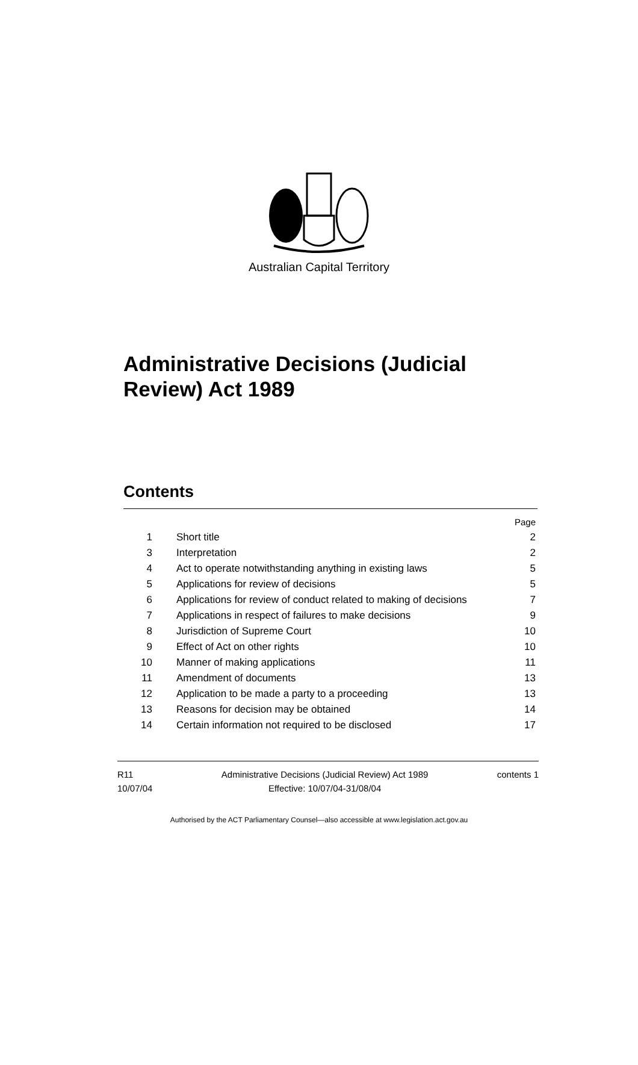Australian Capital Territory
Administrative Decisions (Judicial
Review) Act 1989
Contents
| | | Page |
| 1 | Short title | 2 |
| 3 | Interpretation | 2 |
| 4 | Act to operate notwithstanding anything in existing laws | 5 |
| 5 | Applications for review of decisions | 5 |
| 6 | Applications for review of conduct related to making of decisions | 7 |
| 7 | Applications in respect of failures to make decisions | 9 |
| 8 | Jurisdiction of Supreme Court | 10 |
| 9 | Effect of Act on other rights | 10 |
| 10 | Manner of making applications | 11 |
| 11 | Amendment of documents | 13 |
| 12 | Application to be made a party to a proceeding | 13 |
| 13 | Reasons for decision may be obtained | 14 |
| 14 | Certain information not required to be disclosed | 17 |
R11
10/07/04
Administrative Decisions (Judicial Review) Act 1989
Effective: 10/07/04-31/08/04
contents 1
Authorised by the ACT Parliamentary Counsel—also accessible at www.legislation.act.gov.au